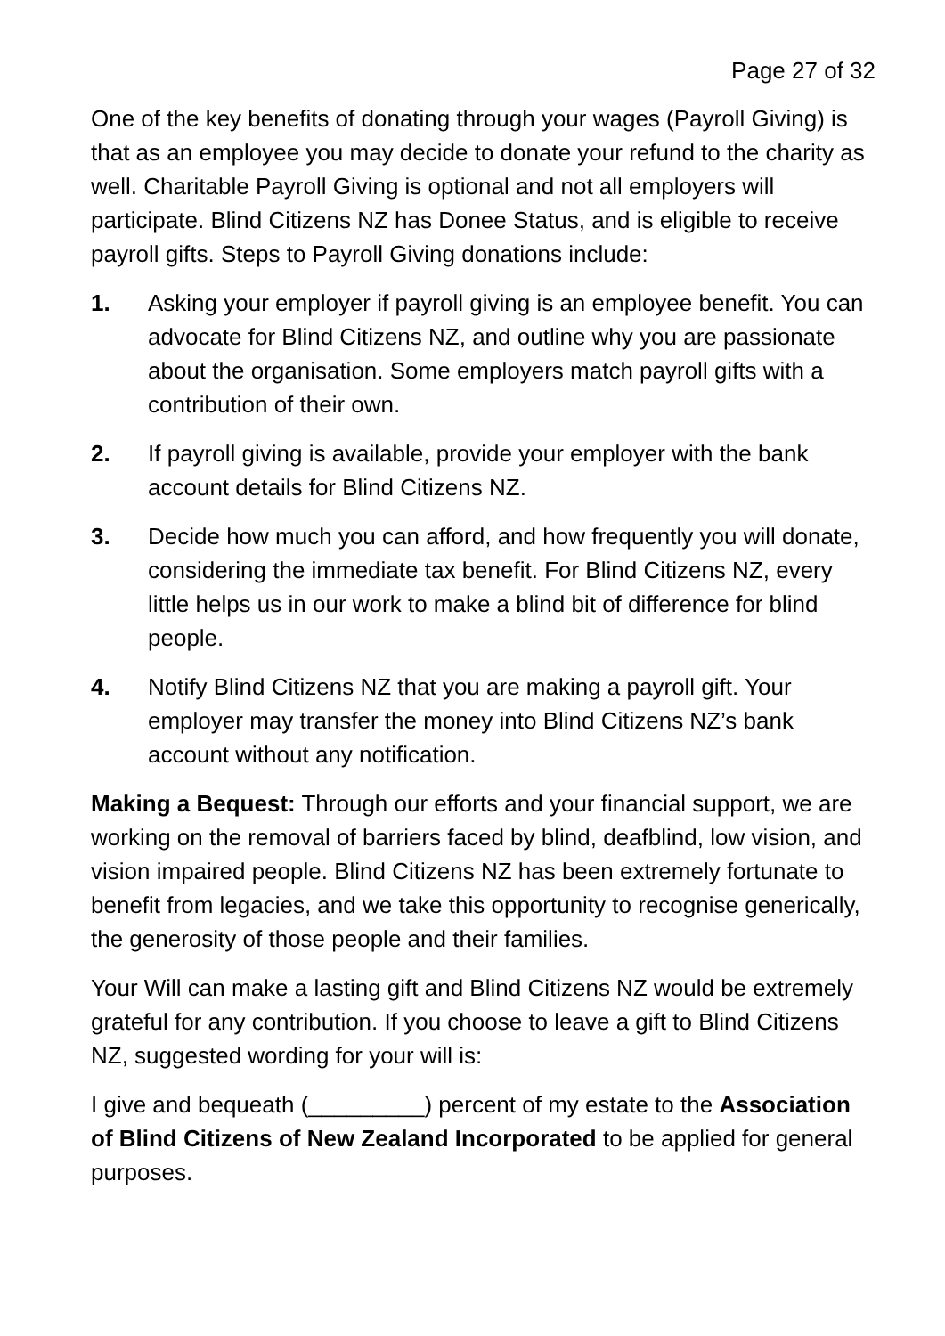Page 27 of 32
One of the key benefits of donating through your wages (Payroll Giving) is that as an employee you may decide to donate your refund to the charity as well. Charitable Payroll Giving is optional and not all employers will participate. Blind Citizens NZ has Donee Status, and is eligible to receive payroll gifts. Steps to Payroll Giving donations include:
1. Asking your employer if payroll giving is an employee benefit. You can advocate for Blind Citizens NZ, and outline why you are passionate about the organisation. Some employers match payroll gifts with a contribution of their own.
2. If payroll giving is available, provide your employer with the bank account details for Blind Citizens NZ.
3. Decide how much you can afford, and how frequently you will donate, considering the immediate tax benefit. For Blind Citizens NZ, every little helps us in our work to make a blind bit of difference for blind people.
4. Notify Blind Citizens NZ that you are making a payroll gift. Your employer may transfer the money into Blind Citizens NZ’s bank account without any notification.
Making a Bequest: Through our efforts and your financial support, we are working on the removal of barriers faced by blind, deafblind, low vision, and vision impaired people. Blind Citizens NZ has been extremely fortunate to benefit from legacies, and we take this opportunity to recognise generically, the generosity of those people and their families.
Your Will can make a lasting gift and Blind Citizens NZ would be extremely grateful for any contribution. If you choose to leave a gift to Blind Citizens NZ, suggested wording for your will is:
I give and bequeath (_________) percent of my estate to the Association of Blind Citizens of New Zealand Incorporated to be applied for general purposes.